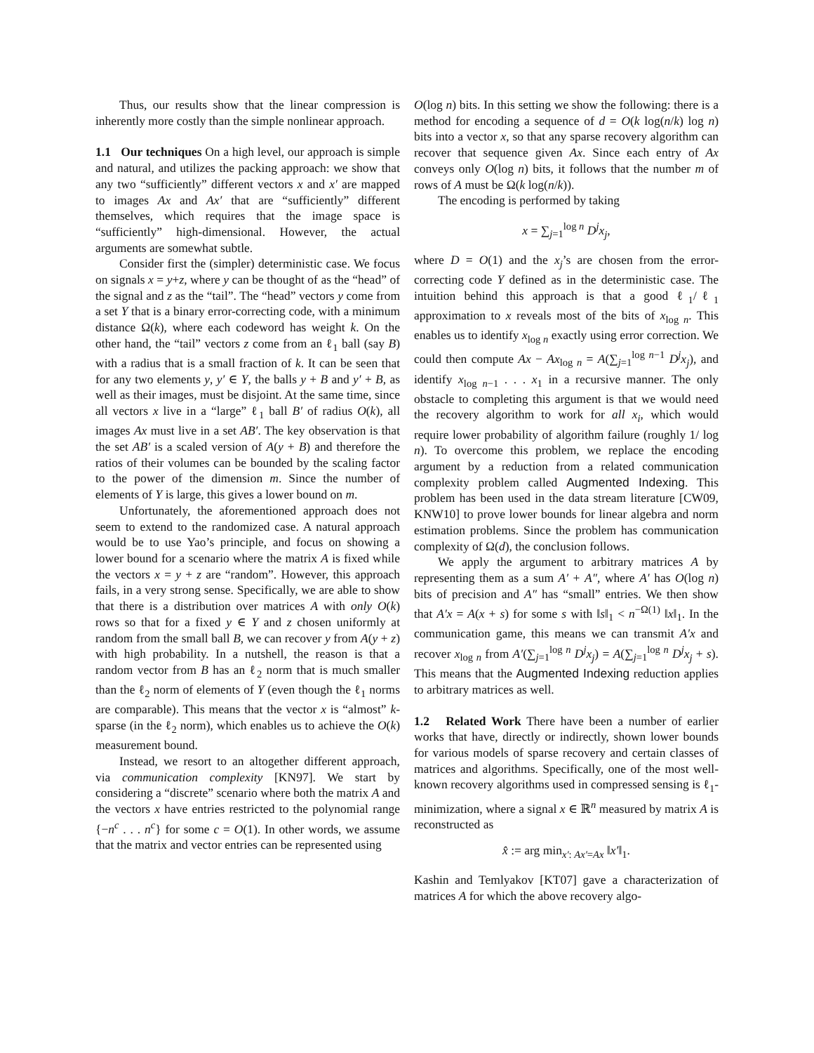Thus, our results show that the linear compression is inherently more costly than the simple nonlinear approach.
1.1 Our techniques On a high level, our approach is simple and natural, and utilizes the packing approach: we show that any two “sufficiently” different vectors x and x′ are mapped to images Ax and Ax′ that are “sufficiently” different themselves, which requires that the image space is “sufficiently” high-dimensional. However, the actual arguments are somewhat subtle.
Consider first the (simpler) deterministic case. We focus on signals x = y+z, where y can be thought of as the “head” of the signal and z as the “tail”. The “head” vectors y come from a set Y that is a binary error-correcting code, with a minimum distance Ω(k), where each codeword has weight k. On the other hand, the “tail” vectors z come from an ℓ<sub>1</sub> ball (say B) with a radius that is a small fraction of k. It can be seen that for any two elements y, y′ ∈ Y, the balls y + B and y′ + B, as well as their images, must be disjoint. At the same time, since all vectors x live in a “large” ℓ<sub>1</sub> ball B′ of radius O(k), all images Ax must live in a set AB′. The key observation is that the set AB′ is a scaled version of A(y + B) and therefore the ratios of their volumes can be bounded by the scaling factor to the power of the dimension m. Since the number of elements of Y is large, this gives a lower bound on m.
Unfortunately, the aforementioned approach does not seem to extend to the randomized case. A natural approach would be to use Yao’s principle, and focus on showing a lower bound for a scenario where the matrix A is fixed while the vectors x = y + z are “random”. However, this approach fails, in a very strong sense. Specifically, we are able to show that there is a distribution over matrices A with only O(k) rows so that for a fixed y ∈ Y and z chosen uniformly at random from the small ball B, we can recover y from A(y + z) with high probability. In a nutshell, the reason is that a random vector from B has an ℓ<sub>2</sub> norm that is much smaller than the ℓ<sub>2</sub> norm of elements of Y (even though the ℓ<sub>1</sub> norms are comparable). This means that the vector x is “almost” k-sparse (in the ℓ<sub>2</sub> norm), which enables us to achieve the O(k) measurement bound.
Instead, we resort to an altogether different approach, via communication complexity [KN97]. We start by considering a “discrete” scenario where both the matrix A and the vectors x have entries restricted to the polynomial range {−n<sup>c</sup> . . . n<sup>c</sup>} for some c = O(1). In other words, we assume that the matrix and vector entries can be represented using
O(log n) bits. In this setting we show the following: there is a method for encoding a sequence of d = O(k log(n/k) log n) bits into a vector x, so that any sparse recovery algorithm can recover that sequence given Ax. Since each entry of Ax conveys only O(log n) bits, it follows that the number m of rows of A must be Ω(k log(n/k)).
The encoding is performed by taking
x = ∑<sub>j=1</sub><sup>log n</sup> D<sup>j</sup>x<sub>j</sub>,
where D = O(1) and the x<sub>j</sub>’s are chosen from the error-correcting code Y defined as in the deterministic case. The intuition behind this approach is that a good ℓ<sub>1</sub>/ℓ<sub>1</sub> approximation to x reveals most of the bits of x<sub>log n</sub>. This enables us to identify x<sub>log n</sub> exactly using error correction. We could then compute Ax − Ax<sub>log n</sub> = A(∑<sub>j=1</sub><sup>log n−1</sup> D<sup>j</sup>x<sub>j</sub>), and identify x<sub>log n−1</sub> . . . x<sub>1</sub> in a recursive manner. The only obstacle to completing this argument is that we would need the recovery algorithm to work for all x<sub>i</sub>, which would require lower probability of algorithm failure (roughly 1/ log n). To overcome this problem, we replace the encoding argument by a reduction from a related communication complexity problem called Augmented Indexing. This problem has been used in the data stream literature [CW09, KNW10] to prove lower bounds for linear algebra and norm estimation problems. Since the problem has communication complexity of Ω(d), the conclusion follows.
We apply the argument to arbitrary matrices A by representing them as a sum A′ + A″, where A′ has O(log n) bits of precision and A″ has “small” entries. We then show that A′x = A(x + s) for some s with ‖s‖<sub>1</sub> < n<sup>−Ω(1)</sup> ‖x‖<sub>1</sub>. In the communication game, this means we can transmit A′x and recover x<sub>log n</sub> from A′(∑<sub>j=1</sub><sup>log n</sup> D<sup>j</sup>x<sub>j</sub>) = A(∑<sub>j=1</sub><sup>log n</sup> D<sup>j</sup>x<sub>j</sub> + s). This means that the Augmented Indexing reduction applies to arbitrary matrices as well.
1.2 Related Work There have been a number of earlier works that have, directly or indirectly, shown lower bounds for various models of sparse recovery and certain classes of matrices and algorithms. Specifically, one of the most well-known recovery algorithms used in compressed sensing is ℓ<sub>1</sub>-minimization, where a signal x ∈ ℝ<sup>n</sup> measured by matrix A is reconstructed as
x̂ := arg min<sub>x′: Ax′=Ax</sub> ‖x′‖<sub>1</sub>.
Kashin and Temlyakov [KT07] gave a characterization of matrices A for which the above recovery algo-